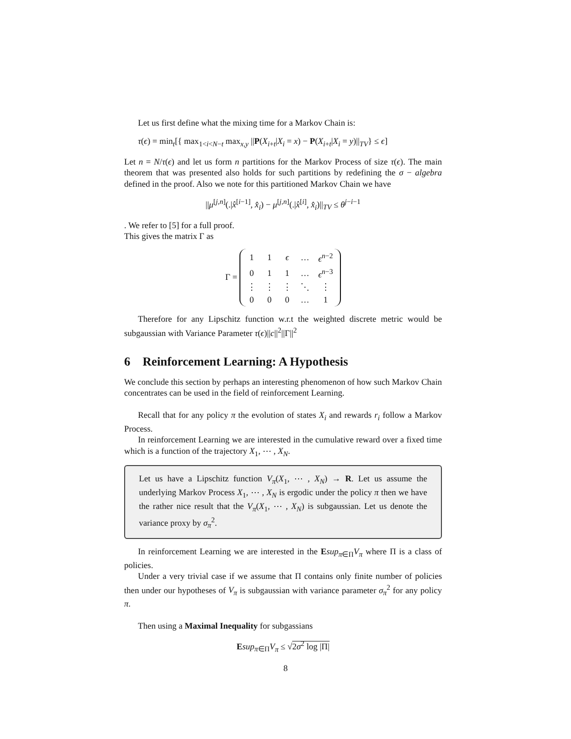Let us first define what the mixing time for a Markov Chain is:
τ(ϵ) = min<sub>t</sub>[{ max<sub>1<i<N−t</sub> max<sub>x,y</sub> ||P(X<sub>i+t</sub>|X<sub>i</sub> = x) − P(X<sub>i+t</sub>|X<sub>i</sub> = y)||<sub>TV</sub>} ≤ ϵ]
Let n = N/τ(ϵ) and let us form n partitions for the Markov Process of size τ(ϵ). The main theorem that was presented also holds for such partitions by redefining the σ − algebra defined in the proof. Also we note for this partitioned Markov Chain we have
||μ<sup>[j,n]</sup>(.|x̂<sup>[i−1]</sup>, x̂<sub>i</sub>) − μ<sup>[j,n]</sup>(.|x̂<sup>[i]</sup>, x̂<sub>i</sub>)||<sub>TV</sub> ≤ θ<sup>j−i−1</sup>
. We refer to [5] for a full proof.
This gives the matrix Γ as
Γ =
| 1 | 1 | ϵ | … | ϵ<sup>n−2</sup> |
| 0 | 1 | 1 | … | ϵ<sup>n−3</sup> |
| ⋮ | ⋮ | ⋮ | ⋱ | ⋮ |
| 0 | 0 | 0 | … | 1 |
Therefore for any Lipschitz function w.r.t the weighted discrete metric would be subgaussian with Variance Parameter τ(ϵ)||c||<sup>2</sup>||Γ||<sup>2</sup>
6 Reinforcement Learning: A Hypothesis
We conclude this section by perhaps an interesting phenomenon of how such Markov Chain concentrates can be used in the field of reinforcement Learning.
Recall that for any policy π the evolution of states X<sub>i</sub> and rewards r<sub>i</sub> follow a Markov Process.
In reinforcement Learning we are interested in the cumulative reward over a fixed time which is a function of the trajectory X<sub>1</sub>, ⋯ , X<sub>N</sub>.
Let us have a Lipschitz function V<sub>π</sub>(X<sub>1</sub>, ⋯ , X<sub>N</sub>) → R. Let us assume the underlying Markov Process X<sub>1</sub>, ⋯ , X<sub>N</sub> is ergodic under the policy π then we have the rather nice result that the V<sub>π</sub>(X<sub>1</sub>, ⋯ , X<sub>N</sub>) is subgaussian. Let us denote the variance proxy by σ<sub>π</sub><sup>2</sup>.
In reinforcement Learning we are interested in the Esup<sub>π∈Π</sub>V<sub>π</sub> where Π is a class of policies.
Under a very trivial case if we assume that Π contains only finite number of policies then under our hypotheses of V<sub>π</sub> is subgaussian with variance parameter σ<sub>π</sub><sup>2</sup> for any policy π.
Then using a Maximal Inequality for subgassians
Esup<sub>π∈Π</sub>V<sub>π</sub> ≤ √2σ<sup>2</sup> log |Π|
8